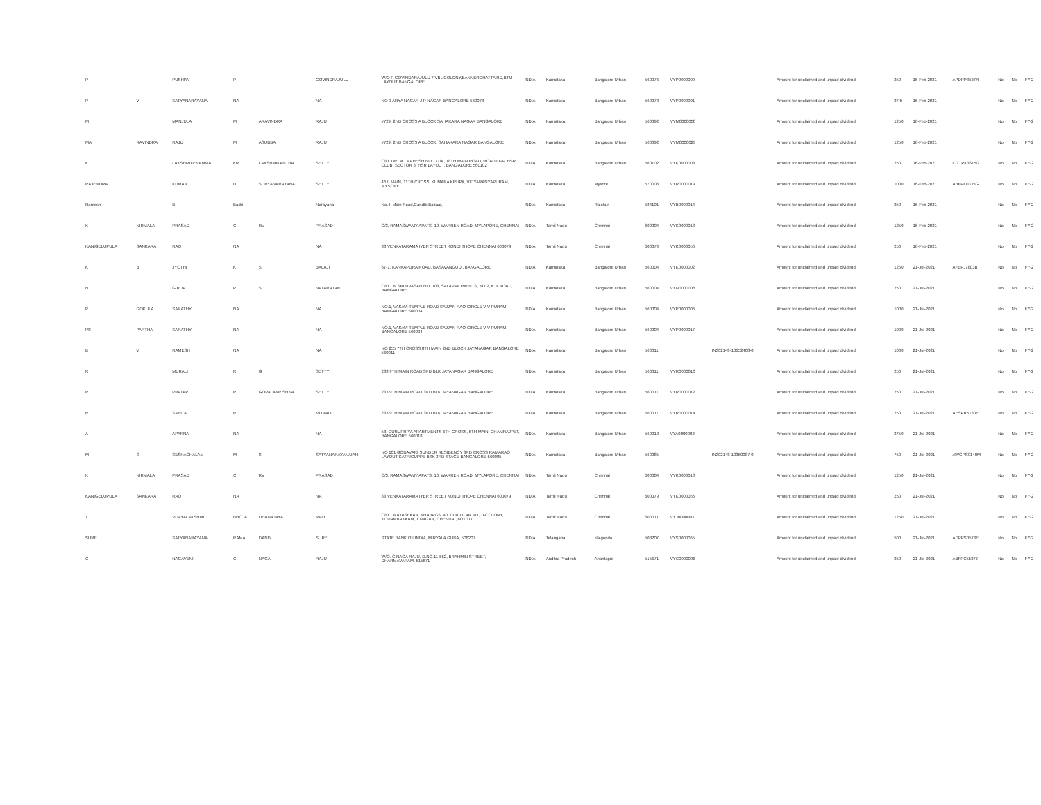| P | | PUSHPA | P | | GOVINDRAJULU | W/O P GOVINDARAJULU 7,VBL COLONY,BANNERGHATTA RD,BTM LAYOUT BANGALORE | INDIA | Karnataka | Bangalore Urban | 560076 | VYP0000009 | | Amount for unclaimed and unpaid dividend | 250 | 16-Feb-2021 | APDPP3537R | No | No | FY-2 |
| P | V | SATYANARAYANA | NA | | NA | NO 9 ARYA NAGAR J P NAGAR BANGALORE 560078 | INDIA | Karnataka | Bangalore Urban | 560078 | VYP0000001 | | Amount for unclaimed and unpaid dividend | 37.5 | 16-Feb-2021 | | No | No | FY-2 |
| M | | MANJULA | M | ARAVINDRA | RAJU | #729, 2ND CROSS A BLOCK SAHAKARA NAGAR BANGALORE | INDIA | Karnataka | Bangalore Urban | 560092 | VYM0000008 | | Amount for unclaimed and unpaid dividend | 1250 | 16-Feb-2021 | | No | No | FY-2 |
| MA | RAVINDRA | RAJU | M | ASUBBA | RAJU | #729, 2ND CROSS A BLOCK, SAHAKARA NAGAR BANGALORE | INDIA | Karnataka | Bangalore Urban | 560092 | VYM0000029 | | Amount for unclaimed and unpaid dividend | 1250 | 16-Feb-2021 | | No | No | FY-2 |
| K | L | LAKSHMIDEVAMMA | KR | LAKSHMIKANTHA | SETTY | C/O. DR. M . MAHESH NO.171/A, 18TH MAIN ROAD, ROAD OPP. HSR CLUB, SECTOR 3, HSR LAYOUT, BANGALORE 560102 | INDIA | Karnataka | Bangalore Urban | 560102 | VYK0000008 | | Amount for unclaimed and unpaid dividend | 250 | 16-Feb-2021 | CGTPK3675G | No | No | FY-2 |
| RAJENDRA | | KUMAR | D | SURYANARAYANA | SETTY | 46,II MAIN, 11TH CROSS, KUMARA KRUPA, VIDYARANYAPURAM, MYSORE | INDIA | Karnataka | Mysore | 570008 | VYR0000019 | | Amount for unclaimed and unpaid dividend | 1000 | 16-Feb-2021 | ABFPK0335G | No | No | FY-2 |
| Ramesh | | B | Badri | | Narayana | No.4, Main Road,Gandhi Bazaar, | INDIA | Karnataka | Raichur | 584101 | VYB0000014 | | Amount for unclaimed and unpaid dividend | 250 | 16-Feb-2021 | | No | No | FY-2 |
| K | NIRMALA | PRASAD | C | RV | PRASAD | C/3, RAMASWAMY APATS. 10, WARREN ROAD, MYLAPORE, CHENNAI | INDIA | Tamil Nadu | Chennai | 600004 | VYK0000018 | | Amount for unclaimed and unpaid dividend | 1250 | 16-Feb-2021 | | No | No | FY-2 |
| KANIGELUPULA | SANKARA | RAO | NA | | NA | 33 VENKATARAMA IYER STREET KONDI THOPE CHENNAI 600079 | INDIA | Tamil Nadu | Chennai | 600079 | VYK0000056 | | Amount for unclaimed and unpaid dividend | 250 | 16-Feb-2021 | | No | No | FY-2 |
| K | B | JYOTHI | K | S | BALAJI | 67-1, KANKAPURA ROAD, BASAVANGUDI, BANGALORE | INDIA | Karnataka | Bangalore Urban | 560004 | VYK0000002 | | Amount for unclaimed and unpaid dividend | 1250 | 21-Jul-2021 | AFEPJ7803B | No | No | FY-2 |
| N | | GIRIJA | P | S | NATARAJAN | C/O T.N.SRINIVASAN NO. 103, SAI APARTMENTS, NO.2, K.R.ROAD, BANGALORE | INDIA | Karnataka | Bangalore Urban | 560004 | VYN0000006 | | Amount for unclaimed and unpaid dividend | 250 | 21-Jul-2021 | | No | No | FY-2 |
| P | GOKULA | SARATHY | NA | | NA | NO.1, VASAVI TEMPLE ROAD SAJJAN RAO CIRCLE V V PURAM BANGALORE 560004 | INDIA | Karnataka | Bangalore Urban | 560004 | VYP0000006 | | Amount for unclaimed and unpaid dividend | 1000 | 21-Jul-2021 | | No | No | FY-2 |
| PS | PARTHA | SARATHY | NA | | NA | NO.1, VASAVI TEMPLE ROAD SAJJAN RAO CIRCLE V V PURAM BANGALORE 560004 | INDIA | Karnataka | Bangalore Urban | 560004 | VYP0000017 | | Amount for unclaimed and unpaid dividend | 1000 | 21-Jul-2021 | | No | No | FY-2 |
| B | V | RAMESH | NA | | NA | NO 255 7TH CROSS 8TH MAIN 2ND BLOCK JAYANAGAR BANGALORE 560011 | INDIA | Karnataka | Bangalore Urban | 560011 | | IN302148-10652408-0 | Amount for unclaimed and unpaid dividend | 1000 | 21-Jul-2021 | | No | No | FY-2 |
| R | | MURALI | R | G | SETTY | 233,9TH MAIN ROAD 3RD BLK JAYANAGAR BANGALORE | INDIA | Karnataka | Bangalore Urban | 560011 | VYR0000010 | | Amount for unclaimed and unpaid dividend | 250 | 21-Jul-2021 | | No | No | FY-2 |
| R | | PRATAP | R | GOPALAKRISHNA | SETTY | 233,9TH MAIN ROAD 3RD BLK JAYANAGAR BANGALORE | INDIA | Karnataka | Bangalore Urban | 560011 | VYR0000012 | | Amount for unclaimed and unpaid dividend | 250 | 21-Jul-2021 | | No | No | FY-2 |
| R | | SABITA | R | | MURALI | 233,9TH MAIN ROAD 3RD BLK JAYANAGAR BANGALORE | INDIA | Karnataka | Bangalore Urban | 560011 | VYR0000014 | | Amount for unclaimed and unpaid dividend | 250 | 21-Jul-2021 | AESPR5130E | No | No | FY-2 |
| A | | APARNA | NA | | NA | 58, GURUPRIYA APARTMENTS 6TH CROSS, 5TH MAIN, CHAMRAJPET, BANGALORE 560018 | INDIA | Karnataka | Bangalore Urban | 560018 | VYA0000002 | | Amount for unclaimed and unpaid dividend | 3750 | 21-Jul-2021 | | No | No | FY-2 |
| M | S | SESHACHALAM | M | S | SATYANARAYANAIAH | NO 101 GODAVARI SUNDER RESIDENCY 3RD CROSS RAMARAO LAYOUT KATRIGUPPE BSK 3RD STAGE BANGALORE 560085 | INDIA | Karnataka | Bangalore Urban | 560085 | | IN302148-10350087-0 | Amount for unclaimed and unpaid dividend | 750 | 21-Jul-2021 | AWGPS9140M | No | No | FY-2 |
| K | NIRMALA | PRASAD | C | RV | PRASAD | C/3, RAMASWAMY APATS. 10, WARREN ROAD, MYLAPORE, CHENNAI | INDIA | Tamil Nadu | Chennai | 600004 | VYK0000018 | | Amount for unclaimed and unpaid dividend | 1250 | 21-Jul-2021 | | No | No | FY-2 |
| KANIGELUPULA | SANKARA | RAO | NA | | NA | 33 VENKATARAMA IYER STREET KONDI THOPE CHENNAI 600079 | INDIA | Tamil Nadu | Chennai | 600079 | VYK0000056 | | Amount for unclaimed and unpaid dividend | 250 | 21-Jul-2021 | | No | No | FY-2 |
| T | | VIJAYALAKSHMI | BHOJA | DHANAJAYA | RAO | C/O T RAJASEKAR, KHABAGS, 40, CIRCULAR RD,UI-COLONY, KODAMBAKKAM, T.NAGAR, CHENNAI, 600 017 | INDIA | Tamil Nadu | Chennai | 600017 | VYJ0000003 | | Amount for unclaimed and unpaid dividend | 1250 | 21-Jul-2021 | | No | No | FY-2 |
| SURE | | SATYANARAYANA | RAMA | DANDU | SURE | STATE BANK OF INDIA, MIRYALA GUDA, 508207 | INDIA | Telangana | Nalgonda | 508207 | VYS0000065 | | Amount for unclaimed and unpaid dividend | 500 | 21-Jul-2021 | ADPPS0573E | No | No | FY-2 |
| C | | NAGAVENI | C | NAGA | RAJU | W/O. C.NAGA RAJU, D.NO.11-562, BRAHMIN STREET, DHARMAVARAM, 515671 | INDIA | Andhra Pradesh | Anantapur | 515671 | VYC0000006 | | Amount for unclaimed and unpaid dividend | 250 | 21-Jul-2021 | ABFPC5527J | No | No | FY-2 |